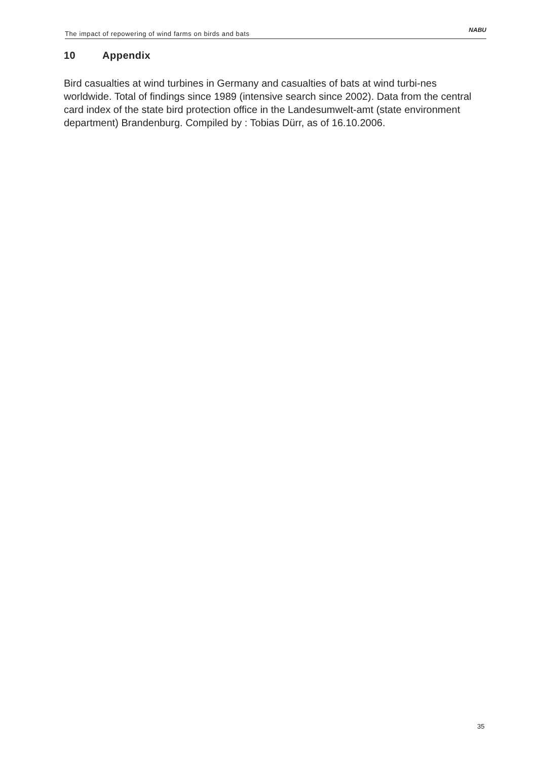The impact of repowering of wind farms on birds and bats
NABU
10 Appendix
Bird casualties at wind turbines in Germany and casualties of bats at wind turbi-nes worldwide. Total of findings since 1989 (intensive search since 2002). Data from the central card index of the state bird protection office in the Landesumwelt-amt (state environment department) Brandenburg. Compiled by : Tobias Dürr, as of 16.10.2006.
35